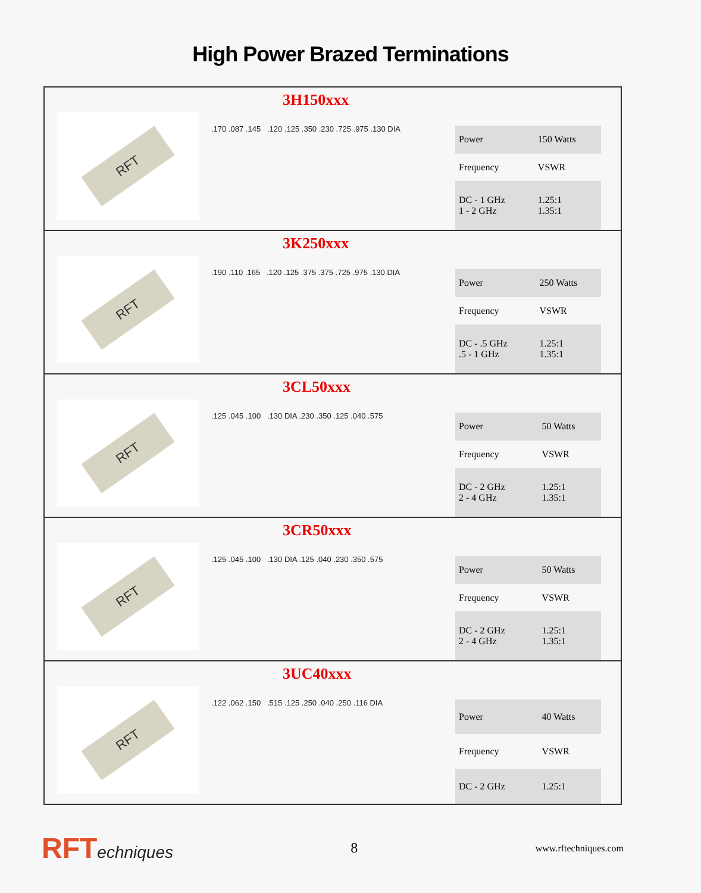High Power Brazed Terminations
3H150xxx
RFT
.170 .087 .145 .120 .125 .350 .230 .725 .975 .130 DIA
| Power | 150 Watts |
| Frequency | VSWR |
| DC - 1 GHz 1 - 2 GHz | 1.25:1 1.35:1 |
3K250xxx
RFT
.190 .110 .165 .120 .125 .375 .375 .725 .975 .130 DIA
| Power | 250 Watts |
| Frequency | VSWR |
| DC - .5 GHz .5 - 1 GHz | 1.25:1 1.35:1 |
3CL50xxx
RFT
.125 .045 .100 .130 DIA .230 .350 .125 .040 .575
| Power | 50 Watts |
| Frequency | VSWR |
| DC - 2 GHz 2 - 4 GHz | 1.25:1 1.35:1 |
3CR50xxx
RFT
.125 .045 .100 .130 DIA .125 .040 .230 .350 .575
| Power | 50 Watts |
| Frequency | VSWR |
| DC - 2 GHz 2 - 4 GHz | 1.25:1 1.35:1 |
3UC40xxx
RFT
.122 .062 .150 .515 .125 .250 .040 .250 .116 DIA
| Power | 40 Watts |
| Frequency | VSWR |
| DC - 2 GHz | 1.25:1 |
RFTechniques
8
www.rftechniques.com